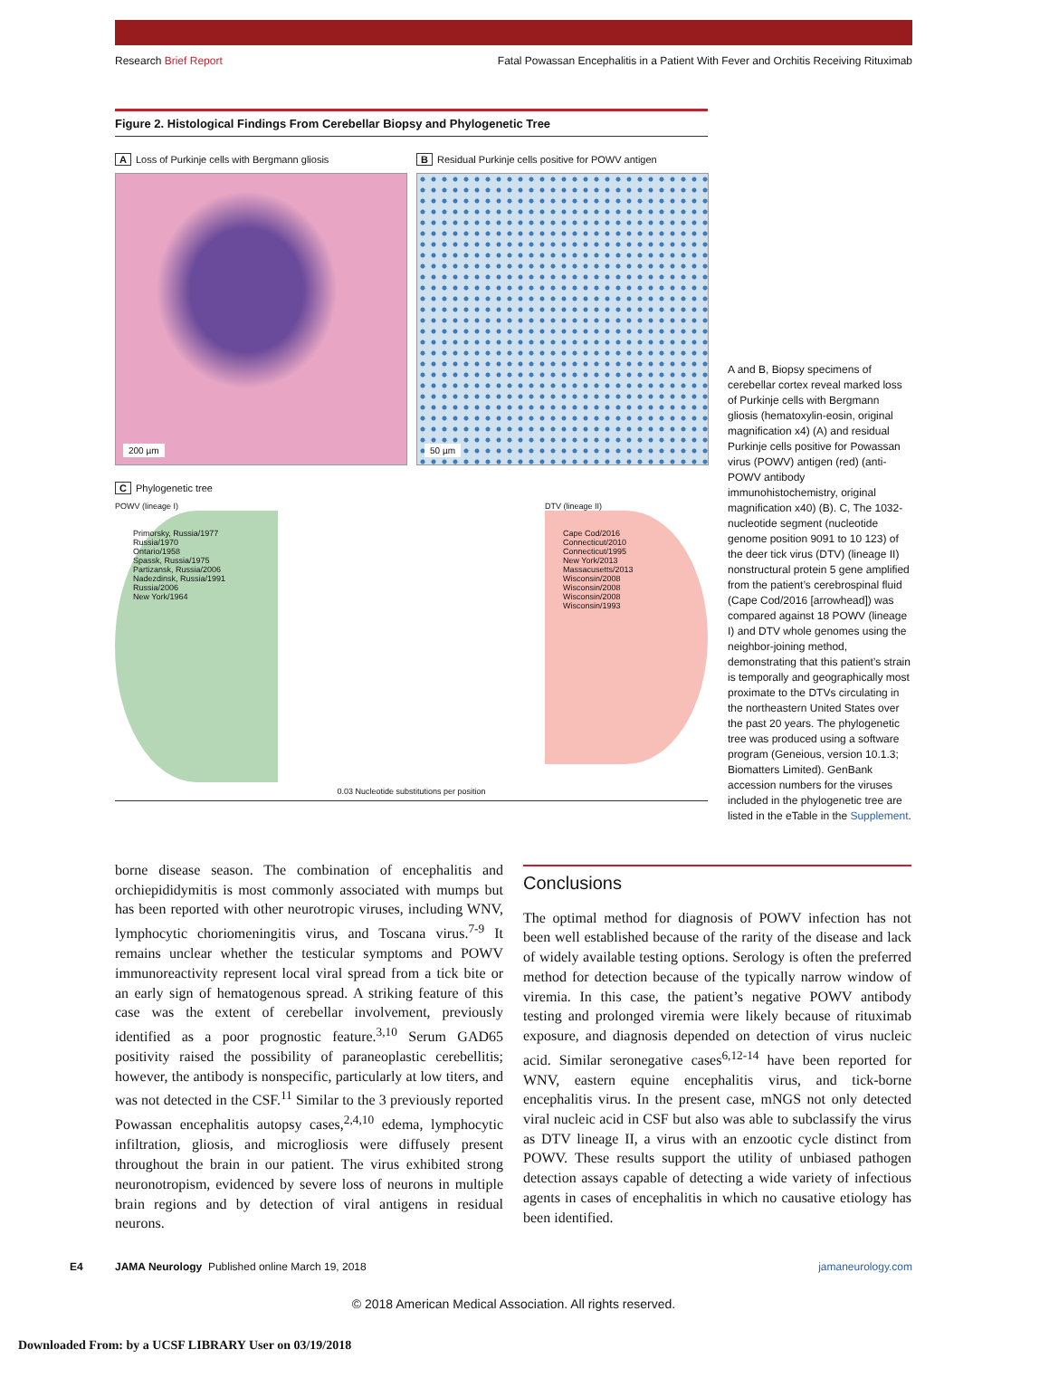Research Brief Report Fatal Powassan Encephalitis in a Patient With Fever and Orchitis Receiving Rituximab
Figure 2. Histological Findings From Cerebellar Biopsy and Phylogenetic Tree
A Loss of Purkinje cells with Bergmann gliosis
200 µm
B Residual Purkinje cells positive for POWV antigen
50 µm
C Phylogenetic tree
POWV (lineage I)
Primorsky, Russia/1977
Russia/1970
Ontario/1958
Spassk, Russia/1975
Partizansk, Russia/2006
Nadezdinsk, Russia/1991
Russia/2006
New York/1964
0.03 Nucleotide substitutions per position
DTV (lineage II)
Cape Cod/2016
Connecticut/2010
Connecticut/1995
New York/2013
Massacusetts/2013
Wisconsin/2008
Wisconsin/2008
Wisconsin/2008
Wisconsin/1993
A and B, Biopsy specimens of cerebellar cortex reveal marked loss of Purkinje cells with Bergmann gliosis (hematoxylin-eosin, original magnification x4) (A) and residual Purkinje cells positive for Powassan virus (POWV) antigen (red) (anti-POWV antibody immunohistochemistry, original magnification x40) (B). C, The 1032-nucleotide segment (nucleotide genome position 9091 to 10 123) of the deer tick virus (DTV) (lineage II) nonstructural protein 5 gene amplified from the patient’s cerebrospinal fluid (Cape Cod/2016 [arrowhead]) was compared against 18 POWV (lineage I) and DTV whole genomes using the neighbor-joining method, demonstrating that this patient’s strain is temporally and geographically most proximate to the DTVs circulating in the northeastern United States over the past 20 years. The phylogenetic tree was produced using a software program (Geneious, version 10.1.3; Biomatters Limited). GenBank accession numbers for the viruses included in the phylogenetic tree are listed in the eTable in the Supplement.
borne disease season. The combination of encephalitis and orchiepididymitis is most commonly associated with mumps but has been reported with other neurotropic viruses, including WNV, lymphocytic choriomeningitis virus, and Toscana virus.<sup>7-9</sup> It remains unclear whether the testicular symptoms and POWV immunoreactivity represent local viral spread from a tick bite or an early sign of hematogenous spread. A striking feature of this case was the extent of cerebellar involvement, previously identified as a poor prognostic feature.<sup>3,10</sup> Serum GAD65 positivity raised the possibility of paraneoplastic cerebellitis; however, the antibody is nonspecific, particularly at low titers, and was not detected in the CSF.<sup>11</sup> Similar to the 3 previously reported Powassan encephalitis autopsy cases,<sup>2,4,10</sup> edema, lymphocytic infiltration, gliosis, and microgliosis were diffusely present throughout the brain in our patient. The virus exhibited strong neuronotropism, evidenced by severe loss of neurons in multiple brain regions and by detection of viral antigens in residual neurons.
Conclusions
The optimal method for diagnosis of POWV infection has not been well established because of the rarity of the disease and lack of widely available testing options. Serology is often the preferred method for detection because of the typically narrow window of viremia. In this case, the patient’s negative POWV antibody testing and prolonged viremia were likely because of rituximab exposure, and diagnosis depended on detection of virus nucleic acid. Similar seronegative cases<sup>6,12-14</sup> have been reported for WNV, eastern equine encephalitis virus, and tick-borne encephalitis virus. In the present case, mNGS not only detected viral nucleic acid in CSF but also was able to subclassify the virus as DTV lineage II, a virus with an enzootic cycle distinct from POWV. These results support the utility of unbiased pathogen detection assays capable of detecting a wide variety of infectious agents in cases of encephalitis in which no causative etiology has been identified.
E4 JAMA Neurology Published online March 19, 2018 jamaneurology.com
© 2018 American Medical Association. All rights reserved.
Downloaded From: by a UCSF LIBRARY User on 03/19/2018